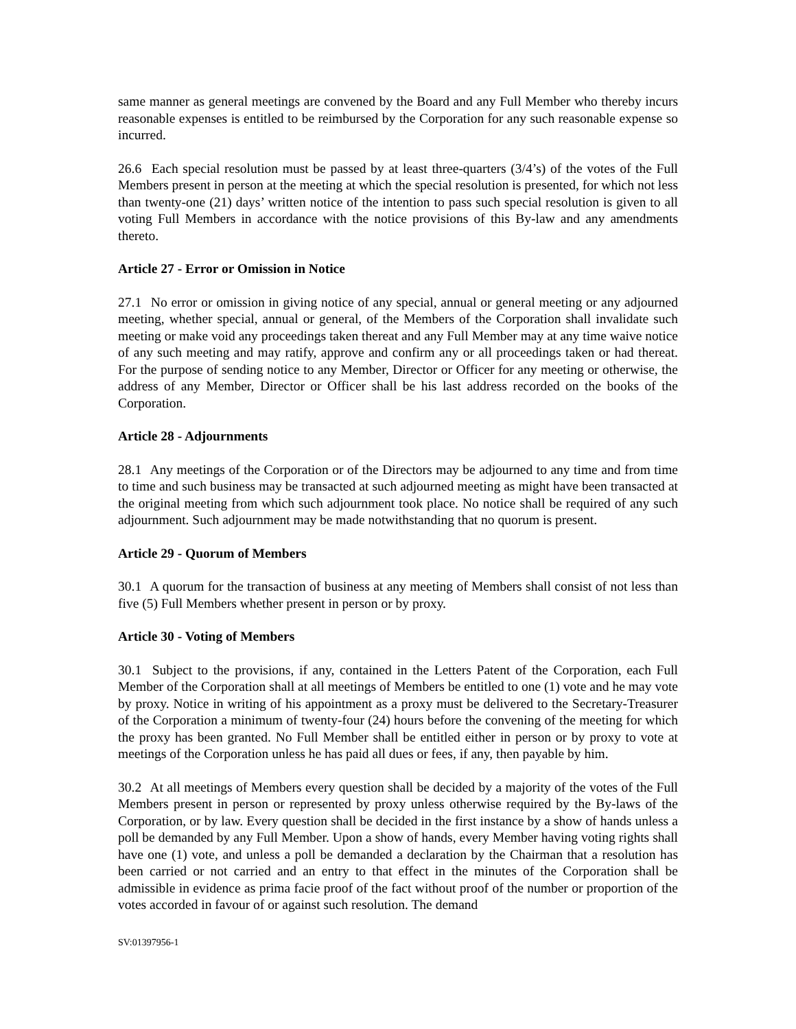same manner as general meetings are convened by the Board and any Full Member who thereby incurs reasonable expenses is entitled to be reimbursed by the Corporation for any such reasonable expense so incurred.
26.6 Each special resolution must be passed by at least three-quarters (3/4’s) of the votes of the Full Members present in person at the meeting at which the special resolution is presented, for which not less than twenty-one (21) days’ written notice of the intention to pass such special resolution is given to all voting Full Members in accordance with the notice provisions of this By-law and any amendments thereto.
Article 27 - Error or Omission in Notice
27.1 No error or omission in giving notice of any special, annual or general meeting or any adjourned meeting, whether special, annual or general, of the Members of the Corporation shall invalidate such meeting or make void any proceedings taken thereat and any Full Member may at any time waive notice of any such meeting and may ratify, approve and confirm any or all proceedings taken or had thereat. For the purpose of sending notice to any Member, Director or Officer for any meeting or otherwise, the address of any Member, Director or Officer shall be his last address recorded on the books of the Corporation.
Article 28 - Adjournments
28.1 Any meetings of the Corporation or of the Directors may be adjourned to any time and from time to time and such business may be transacted at such adjourned meeting as might have been transacted at the original meeting from which such adjournment took place. No notice shall be required of any such adjournment. Such adjournment may be made notwithstanding that no quorum is present.
Article 29 - Quorum of Members
30.1 A quorum for the transaction of business at any meeting of Members shall consist of not less than five (5) Full Members whether present in person or by proxy.
Article 30 - Voting of Members
30.1 Subject to the provisions, if any, contained in the Letters Patent of the Corporation, each Full Member of the Corporation shall at all meetings of Members be entitled to one (1) vote and he may vote by proxy. Notice in writing of his appointment as a proxy must be delivered to the Secretary-Treasurer of the Corporation a minimum of twenty-four (24) hours before the convening of the meeting for which the proxy has been granted. No Full Member shall be entitled either in person or by proxy to vote at meetings of the Corporation unless he has paid all dues or fees, if any, then payable by him.
30.2 At all meetings of Members every question shall be decided by a majority of the votes of the Full Members present in person or represented by proxy unless otherwise required by the By-laws of the Corporation, or by law. Every question shall be decided in the first instance by a show of hands unless a poll be demanded by any Full Member. Upon a show of hands, every Member having voting rights shall have one (1) vote, and unless a poll be demanded a declaration by the Chairman that a resolution has been carried or not carried and an entry to that effect in the minutes of the Corporation shall be admissible in evidence as prima facie proof of the fact without proof of the number or proportion of the votes accorded in favour of or against such resolution. The demand
SV:01397956-1